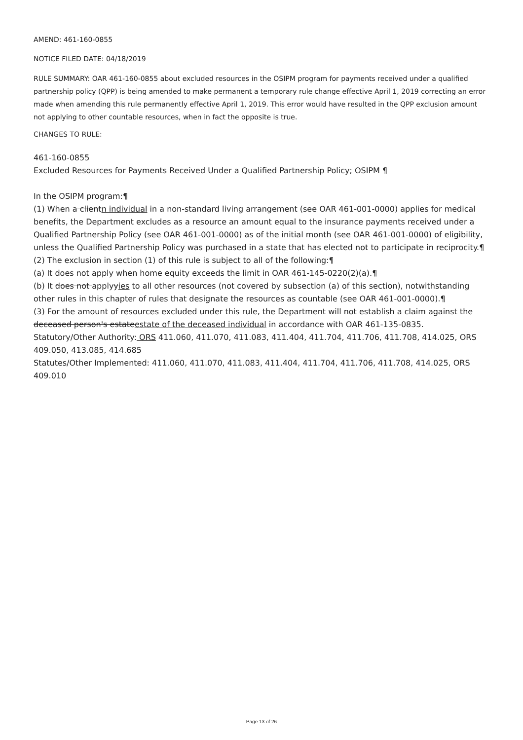AMEND: 461-160-0855
NOTICE FILED DATE: 04/18/2019
RULE SUMMARY: OAR 461-160-0855 about excluded resources in the OSIPM program for payments received under a qualified partnership policy (QPP) is being amended to make permanent a temporary rule change effective April 1, 2019 correcting an error made when amending this rule permanently effective April 1, 2019. This error would have resulted in the QPP exclusion amount not applying to other countable resources, when in fact the opposite is true.
CHANGES TO RULE:
461-160-0855
Excluded Resources for Payments Received Under a Qualified Partnership Policy; OSIPM ¶
In the OSIPM program:¶
(1) When a clientn individual in a non-standard living arrangement (see OAR 461-001-0000) applies for medical benefits, the Department excludes as a resource an amount equal to the insurance payments received under a Qualified Partnership Policy (see OAR 461-001-0000) as of the initial month (see OAR 461-001-0000) of eligibility, unless the Qualified Partnership Policy was purchased in a state that has elected not to participate in reciprocity.¶
(2) The exclusion in section (1) of this rule is subject to all of the following:¶
(a) It does not apply when home equity exceeds the limit in OAR 461-145-0220(2)(a).¶
(b) It does not applyyies to all other resources (not covered by subsection (a) of this section), notwithstanding other rules in this chapter of rules that designate the resources as countable (see OAR 461-001-0000).¶
(3) For the amount of resources excluded under this rule, the Department will not establish a claim against the deceased person's estateestate of the deceased individual in accordance with OAR 461-135-0835.
Statutory/Other Authority: ORS 411.060, 411.070, 411.083, 411.404, 411.704, 411.706, 411.708, 414.025, ORS 409.050, 413.085, 414.685
Statutes/Other Implemented: 411.060, 411.070, 411.083, 411.404, 411.704, 411.706, 411.708, 414.025, ORS 409.010
Page 13 of 26